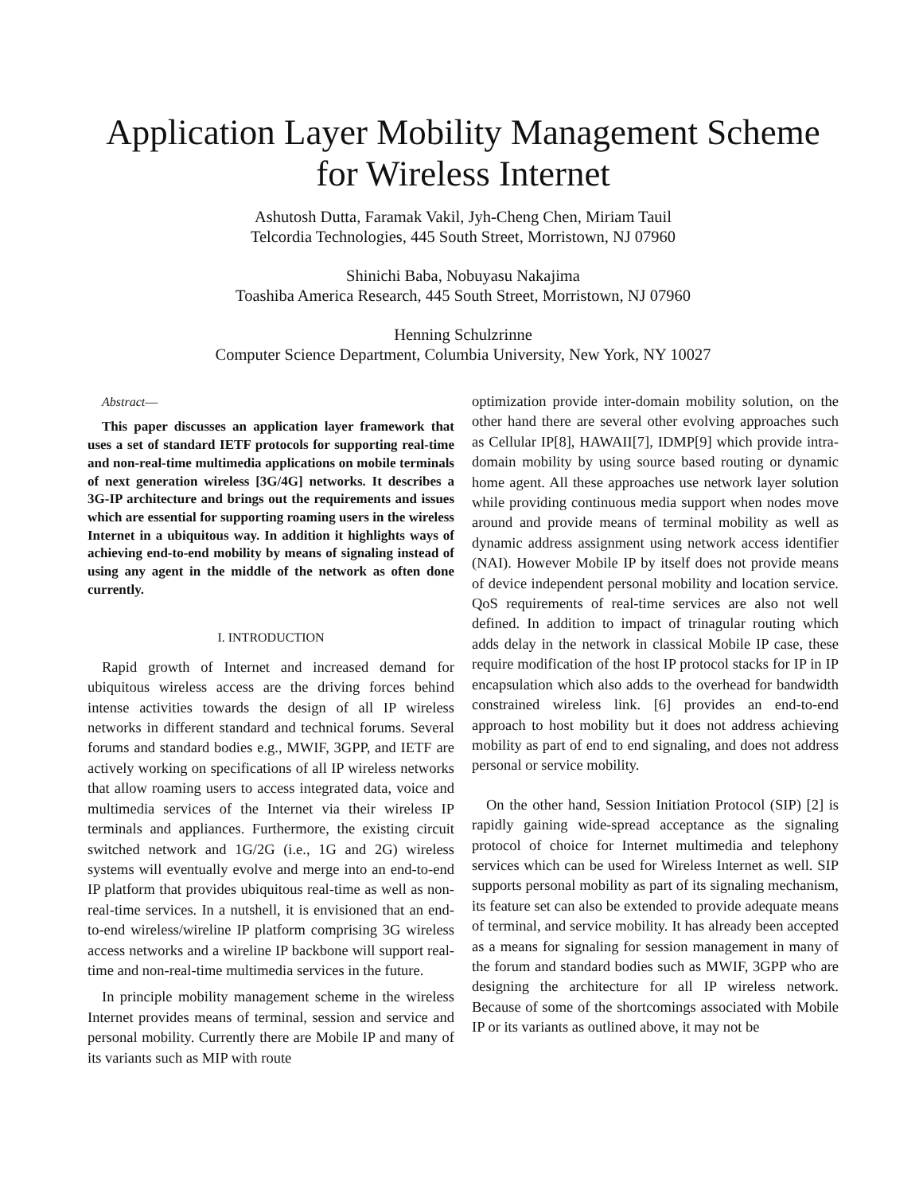Application Layer Mobility Management Scheme for Wireless Internet
Ashutosh Dutta, Faramak Vakil, Jyh-Cheng Chen, Miriam Tauil
Telcordia Technologies, 445 South Street, Morristown, NJ 07960
Shinichi Baba, Nobuyasu Nakajima
Toashiba America Research, 445 South Street, Morristown, NJ 07960
Henning Schulzrinne
Computer Science Department, Columbia University, New York, NY 10027
Abstract—
This paper discusses an application layer framework that uses a set of standard IETF protocols for supporting real-time and non-real-time multimedia applications on mobile terminals of next generation wireless [3G/4G] networks. It describes a 3G-IP architecture and brings out the requirements and issues which are essential for supporting roaming users in the wireless Internet in a ubiquitous way. In addition it highlights ways of achieving end-to-end mobility by means of signaling instead of using any agent in the middle of the network as often done currently.
I. INTRODUCTION
Rapid growth of Internet and increased demand for ubiquitous wireless access are the driving forces behind intense activities towards the design of all IP wireless networks in different standard and technical forums. Several forums and standard bodies e.g., MWIF, 3GPP, and IETF are actively working on specifications of all IP wireless networks that allow roaming users to access integrated data, voice and multimedia services of the Internet via their wireless IP terminals and appliances. Furthermore, the existing circuit switched network and 1G/2G (i.e., 1G and 2G) wireless systems will eventually evolve and merge into an end-to-end IP platform that provides ubiquitous real-time as well as non-real-time services. In a nutshell, it is envisioned that an end-to-end wireless/wireline IP platform comprising 3G wireless access networks and a wireline IP backbone will support real-time and non-real-time multimedia services in the future.
In principle mobility management scheme in the wireless Internet provides means of terminal, session and service and personal mobility. Currently there are Mobile IP and many of its variants such as MIP with route
optimization provide inter-domain mobility solution, on the other hand there are several other evolving approaches such as Cellular IP[8], HAWAII[7], IDMP[9] which provide intra-domain mobility by using source based routing or dynamic home agent. All these approaches use network layer solution while providing continuous media support when nodes move around and provide means of terminal mobility as well as dynamic address assignment using network access identifier (NAI). However Mobile IP by itself does not provide means of device independent personal mobility and location service. QoS requirements of real-time services are also not well defined. In addition to impact of trinagular routing which adds delay in the network in classical Mobile IP case, these require modification of the host IP protocol stacks for IP in IP encapsulation which also adds to the overhead for bandwidth constrained wireless link. [6] provides an end-to-end approach to host mobility but it does not address achieving mobility as part of end to end signaling, and does not address personal or service mobility.
On the other hand, Session Initiation Protocol (SIP) [2] is rapidly gaining wide-spread acceptance as the signaling protocol of choice for Internet multimedia and telephony services which can be used for Wireless Internet as well. SIP supports personal mobility as part of its signaling mechanism, its feature set can also be extended to provide adequate means of terminal, and service mobility. It has already been accepted as a means for signaling for session management in many of the forum and standard bodies such as MWIF, 3GPP who are designing the architecture for all IP wireless network. Because of some of the shortcomings associated with Mobile IP or its variants as outlined above, it may not be